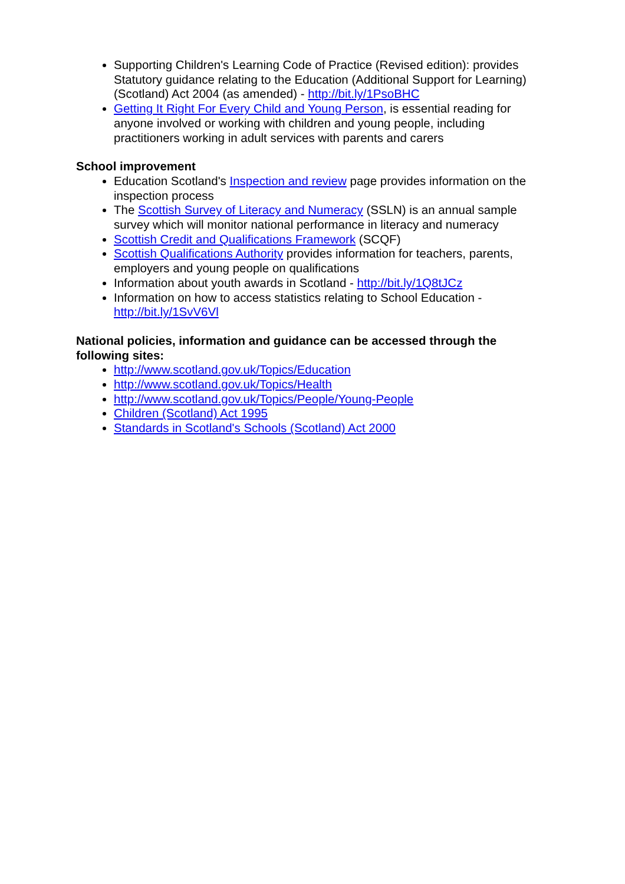Supporting Children's Learning Code of Practice (Revised edition): provides Statutory guidance relating to the Education (Additional Support for Learning) (Scotland) Act 2004 (as amended) - http://bit.ly/1PsoBHC
Getting It Right For Every Child and Young Person, is essential reading for anyone involved or working with children and young people, including practitioners working in adult services with parents and carers
School improvement
Education Scotland's Inspection and review page provides information on the inspection process
The Scottish Survey of Literacy and Numeracy (SSLN) is an annual sample survey which will monitor national performance in literacy and numeracy
Scottish Credit and Qualifications Framework (SCQF)
Scottish Qualifications Authority provides information for teachers, parents, employers and young people on qualifications
Information about youth awards in Scotland - http://bit.ly/1Q8tJCz
Information on how to access statistics relating to School Education - http://bit.ly/1SvV6Vl
National policies, information and guidance can be accessed through the following sites:
http://www.scotland.gov.uk/Topics/Education
http://www.scotland.gov.uk/Topics/Health
http://www.scotland.gov.uk/Topics/People/Young-People
Children (Scotland) Act 1995
Standards in Scotland's Schools (Scotland) Act 2000